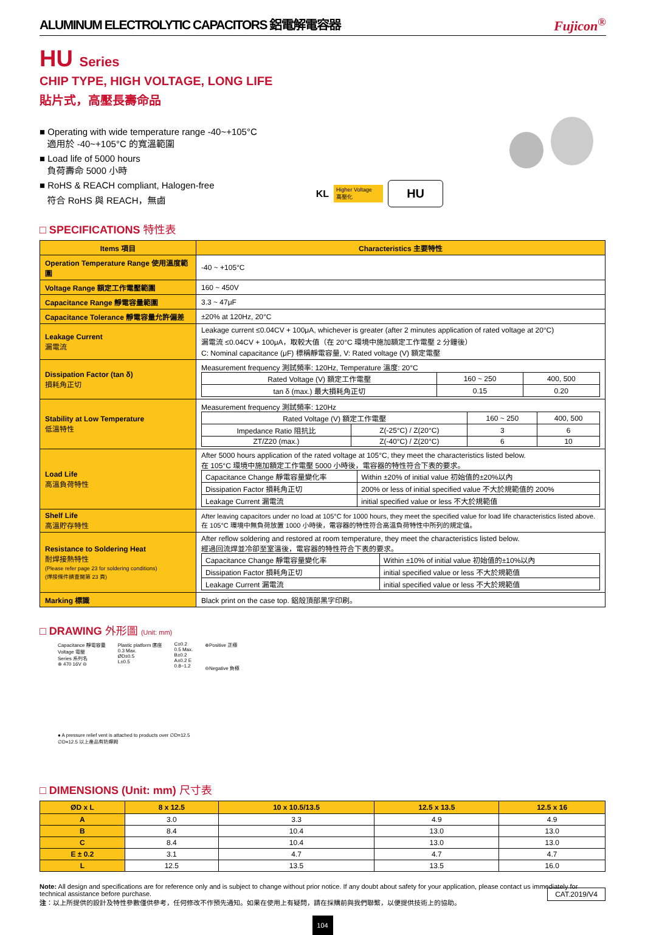ALUMINUM ELECTROLYTIC CAPACITORS 鋁電解電容器
Fujicon<sup>®</sup>
HU Series
CHIP TYPE, HIGH VOLTAGE, LONG LIFE
貼片式，高壓長壽命品
■ Operating with wide temperature range -40~+105°C
適用於 -40~+105°C 的寬溫範圍
■ Load life of 5000 hours
負荷壽命 5000 小時
■ RoHS & REACH compliant, Halogen-free
符合 RoHS 與 REACH，無鹵
KL Higher Voltage
高壓化 HU
□ SPECIFICATIONS 特性表
| Items 項目 | Characteristics 主要特性 |
| --- | --- |
| Operation Temperature Range 使用溫度範圍 | -40 ~ +105°C |
| Voltage Range 額定工作電壓範圍 | 160 ~ 450V |
| Capacitance Range 靜電容量範圍 | 3.3 ~ 47μF |
| Capacitance Tolerance 靜電容量允許偏差 | ±20% at 120Hz, 20°C |
| Leakage Current 漏電流 | Leakage current ≤0.04CV + 100μA, whichever is greater (after 2 minutes application of rated voltage at 20°C) 漏電流 ≤0.04CV + 100μA，取較大值（在 20°C 環境中施加額定工作電壓 2 分鐘後） C: Nominal capacitance (μF) 標稱靜電容量, V: Rated voltage (V) 額定電壓 |
| Dissipation Factor (tan δ) 損耗角正切 | Measurement frequency 測試頻率: 120Hz, Temperature 溫度: 20°C / Rated Voltage (V) 額定工作電壓 / 160 ~ 250 / 400, 500 / / tan δ (max.) 最大損耗角正切 / 0.15 / 0.20 / |
| Stability at Low Temperature 低溫特性 | Measurement frequency 測試頻率: 120Hz / Rated Voltage (V) 額定工作電壓 / / 160 ~ 250 / 400, 500 / / Impedance Ratio 阻抗比 / Z(-25°C) / Z(20°C) / 3 / 6 / / ZT/Z20 (max.) / Z(-40°C) / Z(20°C) / 6 / 10 / |
| Load Life 高溫負荷特性 | After 5000 hours application of the rated voltage at 105°C, they meet the characteristics listed below. 在 105°C 環境中施加額定工作電壓 5000 小時後，電容器的特性符合下表的要求。 / Capacitance Change 靜電容量變化率 / Within ±20% of initial value 初始值的±20%以內 / / Dissipation Factor 損耗角正切 / 200% or less of initial specified value 不大於規範值的 200% / / Leakage Current 漏電流 / initial specified value or less 不大於規範值 / |
| Shelf Life 高溫貯存特性 | After leaving capacitors under no load at 105°C for 1000 hours, they meet the specified value for load life characteristics listed above. 在 105°C 環境中無負荷放置 1000 小時後，電容器的特性符合高溫負荷特性中所列的規定值。 |
| Resistance to Soldering Heat 耐焊接熱特性 (Please refer page 23 for soldering conditions) (焊接條件請查閱第 23 頁) | After reflow soldering and restored at room temperature, they meet the characteristics listed below. 經過回流焊並冷卻至室溫後，電容器的特性符合下表的要求。 / Capacitance Change 靜電容量變化率 / Within ±10% of initial value 初始值的±10%以內 / / Dissipation Factor 損耗角正切 / initial specified value or less 不大於規範值 / / Leakage Current 漏電流 / initial specified value or less 不大於規範值 / |
| Marking 標識 | Black print on the case top. 鋁殼頂部黑字印刷。 |
□ DRAWING 外形圖 (Unit: mm)
Capacitance 靜電容量
Voltage 電壓
Series 系列名
⊕ 470 16V ⊖
Plastic platform 底座
0.3 Max.
ØD±0.5
L±0.5
C±0.2
0.5 Max.
B±0.2
A±0.2 E
0.8~1.2
⊕Positive 正極
⊖Negative 負極
● A pressure relief vent is attached to products over ∅D=12.5
∅D=12.5 以上產品有防爆閥
□ DIMENSIONS (Unit: mm) 尺寸表
| ØD x L | 8 x 12.5 | 10 x 10.5/13.5 | 12.5 x 13.5 | 12.5 x 16 |
| --- | --- | --- | --- | --- |
| A | 3.0 | 3.3 | 4.9 | 4.9 |
| B | 8.4 | 10.4 | 13.0 | 13.0 |
| C | 8.4 | 10.4 | 13.0 | 13.0 |
| E ± 0.2 | 3.1 | 4.7 | 4.7 | 4.7 |
| L | 12.5 | 13.5 | 13.5 | 16.0 |
Note: All design and specifications are for reference only and is subject to change without prior notice. If any doubt about safety for your application, please contact us immediately for technical assistance before purchase.
注：以上所提供的設計及特性參數僅供參考，任何修改不作預先通知。如果在使用上有疑問，請在採購前與我們聯繫，以便提供技術上的協助。 CAT.2019/V4
104